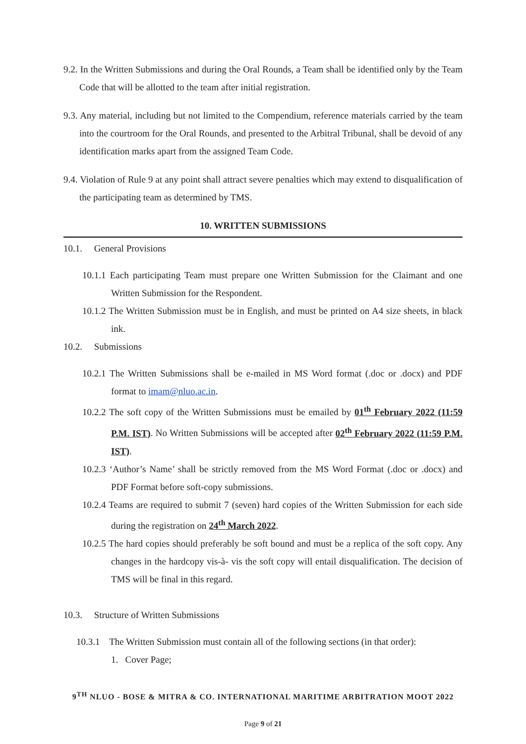9.2. In the Written Submissions and during the Oral Rounds, a Team shall be identified only by the Team Code that will be allotted to the team after initial registration.
9.3. Any material, including but not limited to the Compendium, reference materials carried by the team into the courtroom for the Oral Rounds, and presented to the Arbitral Tribunal, shall be devoid of any identification marks apart from the assigned Team Code.
9.4. Violation of Rule 9 at any point shall attract severe penalties which may extend to disqualification of the participating team as determined by TMS.
10. WRITTEN SUBMISSIONS
10.1. General Provisions
10.1.1 Each participating Team must prepare one Written Submission for the Claimant and one Written Submission for the Respondent.
10.1.2 The Written Submission must be in English, and must be printed on A4 size sheets, in black ink.
10.2. Submissions
10.2.1 The Written Submissions shall be e-mailed in MS Word format (.doc or .docx) and PDF format to imam@nluo.ac.in.
10.2.2 The soft copy of the Written Submissions must be emailed by 01<sup>th</sup> February 2022 (11:59 P.M. IST). No Written Submissions will be accepted after 02<sup>th</sup> February 2022 (11:59 P.M. IST).
10.2.3 ‘Author’s Name’ shall be strictly removed from the MS Word Format (.doc or .docx) and PDF Format before soft-copy submissions.
10.2.4 Teams are required to submit 7 (seven) hard copies of the Written Submission for each side during the registration on 24<sup>th</sup> March 2022.
10.2.5 The hard copies should preferably be soft bound and must be a replica of the soft copy. Any changes in the hardcopy vis-à- vis the soft copy will entail disqualification. The decision of TMS will be final in this regard.
10.3. Structure of Written Submissions
10.3.1 The Written Submission must contain all of the following sections (in that order):
1. Cover Page;
9<sup>TH</sup> NLUO - BOSE & MITRA & CO. INTERNATIONAL MARITIME ARBITRATION MOOT 2022
Page 9 of 21